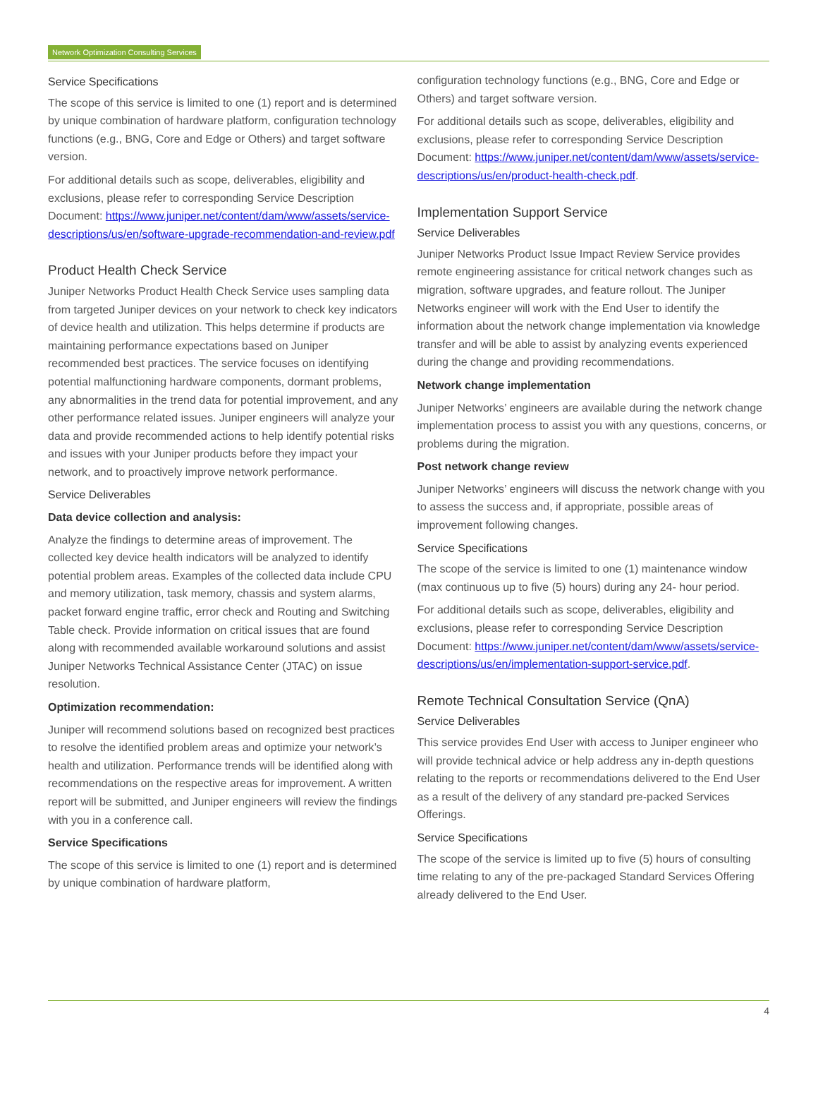Network Optimization Consulting Services
Service Specifications
The scope of this service is limited to one (1) report and is determined by unique combination of hardware platform, configuration technology functions (e.g., BNG, Core and Edge or Others) and target software version.
For additional details such as scope, deliverables, eligibility and exclusions, please refer to corresponding Service Description Document: https://www.juniper.net/content/dam/www/assets/service-descriptions/us/en/software-upgrade-recommendation-and-review.pdf
Product Health Check Service
Juniper Networks Product Health Check Service uses sampling data from targeted Juniper devices on your network to check key indicators of device health and utilization. This helps determine if products are maintaining performance expectations based on Juniper recommended best practices. The service focuses on identifying potential malfunctioning hardware components, dormant problems, any abnormalities in the trend data for potential improvement, and any other performance related issues. Juniper engineers will analyze your data and provide recommended actions to help identify potential risks and issues with your Juniper products before they impact your network, and to proactively improve network performance.
Service Deliverables
Data device collection and analysis:
Analyze the findings to determine areas of improvement. The collected key device health indicators will be analyzed to identify potential problem areas. Examples of the collected data include CPU and memory utilization, task memory, chassis and system alarms, packet forward engine traffic, error check and Routing and Switching Table check. Provide information on critical issues that are found along with recommended available workaround solutions and assist Juniper Networks Technical Assistance Center (JTAC) on issue resolution.
Optimization recommendation:
Juniper will recommend solutions based on recognized best practices to resolve the identified problem areas and optimize your network’s health and utilization. Performance trends will be identified along with recommendations on the respective areas for improvement. A written report will be submitted, and Juniper engineers will review the findings with you in a conference call.
Service Specifications
The scope of this service is limited to one (1) report and is determined by unique combination of hardware platform,
configuration technology functions (e.g., BNG, Core and Edge or Others) and target software version.
For additional details such as scope, deliverables, eligibility and exclusions, please refer to corresponding Service Description Document: https://www.juniper.net/content/dam/www/assets/service-descriptions/us/en/product-health-check.pdf.
Implementation Support Service
Service Deliverables
Juniper Networks Product Issue Impact Review Service provides remote engineering assistance for critical network changes such as migration, software upgrades, and feature rollout. The Juniper Networks engineer will work with the End User to identify the information about the network change implementation via knowledge transfer and will be able to assist by analyzing events experienced during the change and providing recommendations.
Network change implementation
Juniper Networks’ engineers are available during the network change implementation process to assist you with any questions, concerns, or problems during the migration.
Post network change review
Juniper Networks’ engineers will discuss the network change with you to assess the success and, if appropriate, possible areas of improvement following changes.
Service Specifications
The scope of the service is limited to one (1) maintenance window (max continuous up to five (5) hours) during any 24- hour period.
For additional details such as scope, deliverables, eligibility and exclusions, please refer to corresponding Service Description Document: https://www.juniper.net/content/dam/www/assets/service-descriptions/us/en/implementation-support-service.pdf.
Remote Technical Consultation Service (QnA)
Service Deliverables
This service provides End User with access to Juniper engineer who will provide technical advice or help address any in-depth questions relating to the reports or recommendations delivered to the End User as a result of the delivery of any standard pre-packed Services Offerings.
Service Specifications
The scope of the service is limited up to five (5) hours of consulting time relating to any of the pre-packaged Standard Services Offering already delivered to the End User.
4